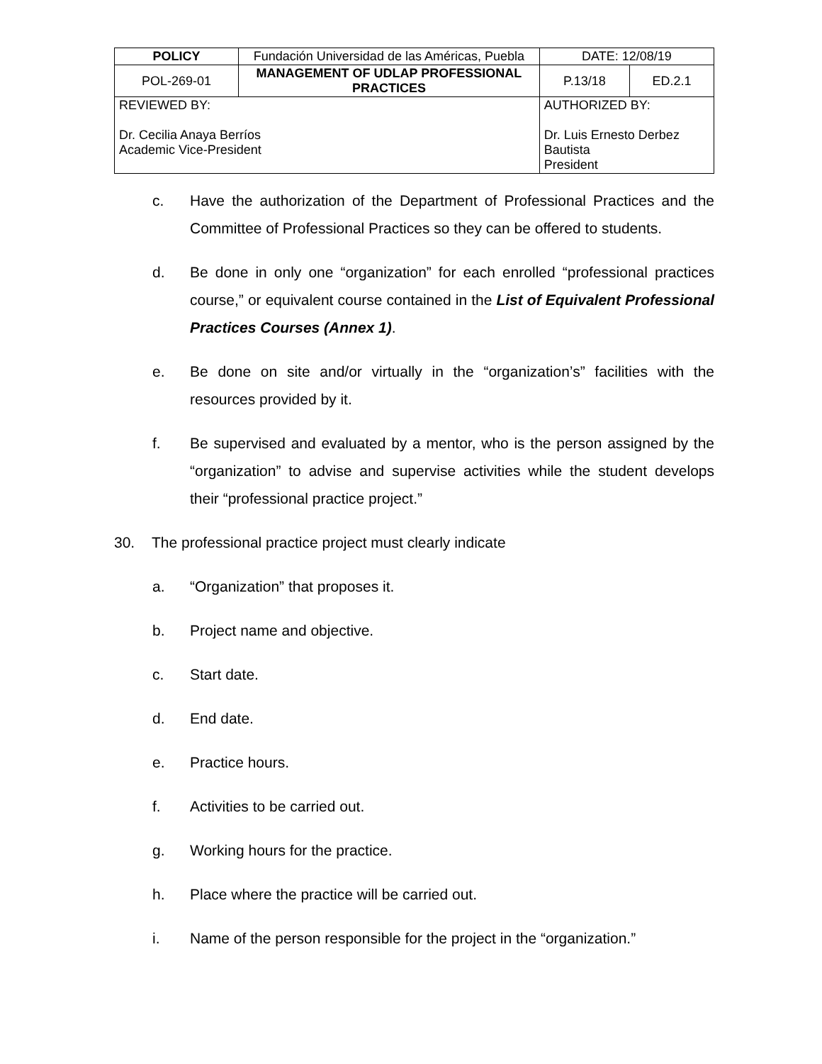| POLICY | Fundación Universidad de las Américas, Puebla | | DATE: 12/08/19 | |
| POL-269-01 | MANAGEMENT OF UDLAP PROFESSIONAL PRACTICES | | P.13/18 | ED.2.1 |
| REVIEWED BY: Dr. Cecilia Anaya Berríos Academic Vice-President | | AUTHORIZED BY: Dr. Luis Ernesto Derbez Bautista President | | |
c. Have the authorization of the Department of Professional Practices and the Committee of Professional Practices so they can be offered to students.
d. Be done in only one “organization” for each enrolled “professional practices course,” or equivalent course contained in the List of Equivalent Professional Practices Courses (Annex 1).
e. Be done on site and/or virtually in the “organization’s” facilities with the resources provided by it.
f. Be supervised and evaluated by a mentor, who is the person assigned by the “organization” to advise and supervise activities while the student develops their “professional practice project.”
30. The professional practice project must clearly indicate
a. “Organization” that proposes it.
b. Project name and objective.
c. Start date.
d. End date.
e. Practice hours.
f. Activities to be carried out.
g. Working hours for the practice.
h. Place where the practice will be carried out.
i. Name of the person responsible for the project in the “organization.”